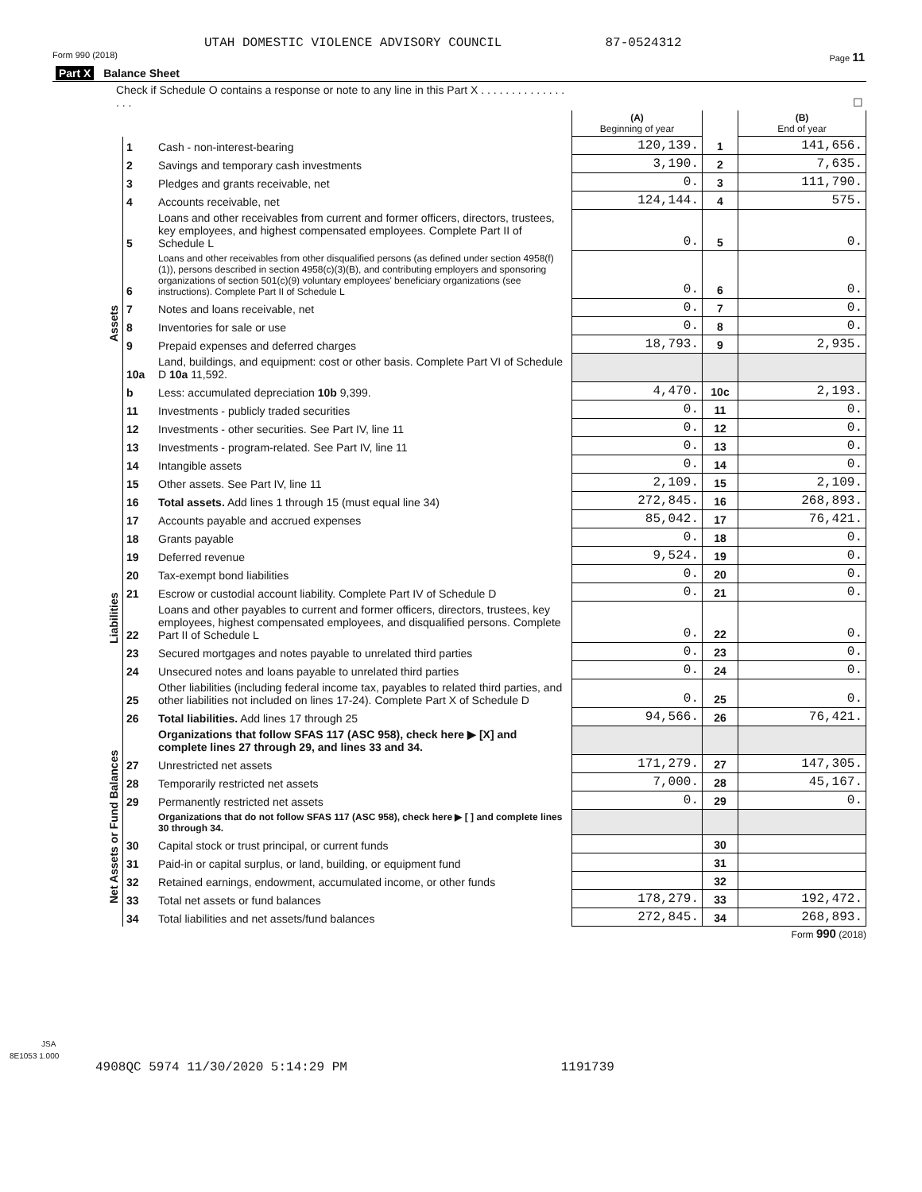UTAH DOMESTIC VIOLENCE ADVISORY COUNCIL 87-0524312
Form 990 (2018) Page 11
| Part X Balance Sheet | | | | | |
| Check if Schedule O contains a response or note to any line in this Part X . . . . . . . . . . . . . . . . . | | | ☐ | | |
| | | | (A) Beginning of year | | (B) End of year |
| Assets | 1 | Cash - non-interest-bearing | 120,139. | 1 | 141,656. |
| | 2 | Savings and temporary cash investments | 3,190. | 2 | 7,635. |
| | 3 | Pledges and grants receivable, net | 0. | 3 | 111,790. |
| | 4 | Accounts receivable, net | 124,144. | 4 | 575. |
| | 5 | Loans and other receivables from current and former officers, directors, trustees, key employees, and highest compensated employees. Complete Part II of Schedule L | 0. | 5 | 0. |
| | 6 | Loans and other receivables from other disqualified persons (as defined under section 4958(f)(1)), persons described in section 4958(c)(3)(B), and contributing employers and sponsoring organizations of section 501(c)(9) voluntary employees' beneficiary organizations (see instructions). Complete Part II of Schedule L | 0. | 6 | 0. |
| | 7 | Notes and loans receivable, net | 0. | 7 | 0. |
| | 8 | Inventories for sale or use | 0. | 8 | 0. |
| | 9 | Prepaid expenses and deferred charges | 18,793. | 9 | 2,935. |
| | 10a | Land, buildings, and equipment: cost or other basis. Complete Part VI of Schedule D 10a 11,592. | | | |
| | b | Less: accumulated depreciation 10b 9,399. | 4,470. | 10c | 2,193. |
| | 11 | Investments - publicly traded securities | 0. | 11 | 0. |
| | 12 | Investments - other securities. See Part IV, line 11 | 0. | 12 | 0. |
| | 13 | Investments - program-related. See Part IV, line 11 | 0. | 13 | 0. |
| | 14 | Intangible assets | 0. | 14 | 0. |
| | 15 | Other assets. See Part IV, line 11 | 2,109. | 15 | 2,109. |
| | 16 | Total assets. Add lines 1 through 15 (must equal line 34) | 272,845. | 16 | 268,893. |
| Liabilities | 17 | Accounts payable and accrued expenses | 85,042. | 17 | 76,421. |
| | 18 | Grants payable | 0. | 18 | 0. |
| | 19 | Deferred revenue | 9,524. | 19 | 0. |
| | 20 | Tax-exempt bond liabilities | 0. | 20 | 0. |
| | 21 | Escrow or custodial account liability. Complete Part IV of Schedule D | 0. | 21 | 0. |
| | 22 | Loans and other payables to current and former officers, directors, trustees, key employees, highest compensated employees, and disqualified persons. Complete Part II of Schedule L | 0. | 22 | 0. |
| | 23 | Secured mortgages and notes payable to unrelated third parties | 0. | 23 | 0. |
| | 24 | Unsecured notes and loans payable to unrelated third parties | 0. | 24 | 0. |
| | 25 | Other liabilities (including federal income tax, payables to related third parties, and other liabilities not included on lines 17-24). Complete Part X of Schedule D | 0. | 25 | 0. |
| | 26 | Total liabilities. Add lines 17 through 25 | 94,566. | 26 | 76,421. |
| Net Assets or Fund Balances | | Organizations that follow SFAS 117 (ASC 958), check here ▶ [X] and complete lines 27 through 29, and lines 33 and 34. | | | |
| | 27 | Unrestricted net assets | 171,279. | 27 | 147,305. |
| | 28 | Temporarily restricted net assets | 7,000. | 28 | 45,167. |
| | 29 | Permanently restricted net assets | 0. | 29 | 0. |
| | | Organizations that do not follow SFAS 117 (ASC 958), check here ▶ [ ] and complete lines 30 through 34. | | | |
| | 30 | Capital stock or trust principal, or current funds | | 30 | |
| | 31 | Paid-in or capital surplus, or land, building, or equipment fund | | 31 | |
| | 32 | Retained earnings, endowment, accumulated income, or other funds | | 32 | |
| | 33 | Total net assets or fund balances | 178,279. | 33 | 192,472. |
| | 34 | Total liabilities and net assets/fund balances | 272,845. | 34 | 268,893. |
Form 990 (2018)
JSA
8E1053 1.000
4908QC 5974 11/30/2020 5:14:29 PM 1191739